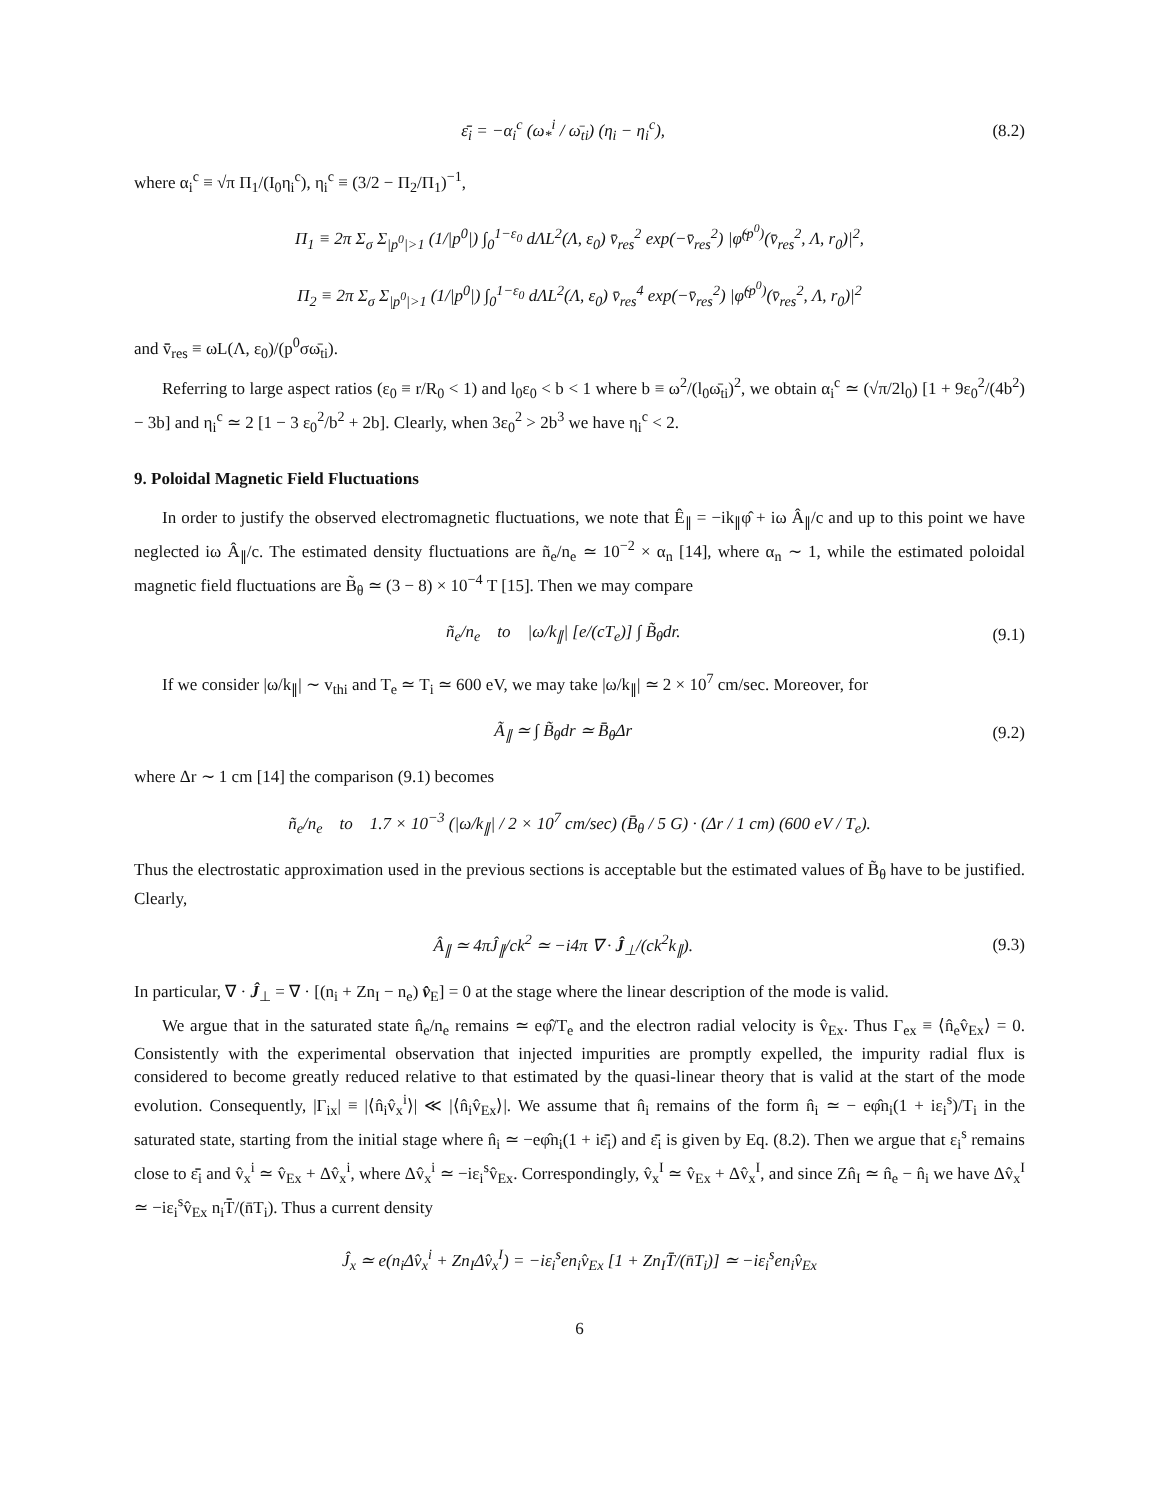ε̄̄<sub>i</sub> = −α<sub>i</sub><sup>c</sup> (ω<sub>*</sub><sup>i</sup> / ω̄<sub>ti</sub>) (η<sub>i</sub> − η<sub>i</sub><sup>c</sup>), (8.2)
where α<sub>i</sub><sup>c</sup> ≡ √π Π<sub>1</sub>/(I<sub>0</sub>η<sub>i</sub><sup>c</sup>), η<sub>i</sub><sup>c</sup> ≡ (3/2 − Π<sub>2</sub>/Π<sub>1</sub>)<sup>−1</sup>,
Π<sub>1</sub> ≡ 2π Σ<sub>σ</sub> Σ<sub>|p<sup>0</sup>|>1</sub> (1/|p<sup>0</sup>|) ∫<sub>0</sub><sup>1−ε<sub>0</sub></sup> dΛL<sup>2</sup>(Λ, ε<sub>0</sub>) v̄̄<sub>res</sub><sup>2</sup> exp(−v̄̄<sub>res</sub><sup>2</sup>) |φ̃<sup>(p<sup>0</sup>)</sup>(v̄̄<sub>res</sub><sup>2</sup>, Λ, r<sub>0</sub>)|<sup>2</sup>,
Π<sub>2</sub> ≡ 2π Σ<sub>σ</sub> Σ<sub>|p<sup>0</sup>|>1</sub> (1/|p<sup>0</sup>|) ∫<sub>0</sub><sup>1−ε<sub>0</sub></sup> dΛL<sup>2</sup>(Λ, ε<sub>0</sub>) v̄̄<sub>res</sub><sup>4</sup> exp(−v̄̄<sub>res</sub><sup>2</sup>) |φ̃<sup>(p<sup>0</sup>)</sup>(v̄̄<sub>res</sub><sup>2</sup>, Λ, r<sub>0</sub>)|<sup>2</sup>
and v̄̄<sub>res</sub> ≡ ωL(Λ, ε<sub>0</sub>)/(p<sup>0</sup>σω̄<sub>ti</sub>).
Referring to large aspect ratios (ε<sub>0</sub> ≡ r/R<sub>0</sub> < 1) and l<sub>0</sub>ε<sub>0</sub> < b < 1 where b ≡ ω<sup>2</sup>/(l<sub>0</sub>ω̄<sub>ti</sub>)<sup>2</sup>, we obtain α<sub>i</sub><sup>c</sup> ≃ (√π/2l<sub>0</sub>) [1 + 9ε<sub>0</sub><sup>2</sup>/(4b<sup>2</sup>) − 3b] and η<sub>i</sub><sup>c</sup> ≃ 2 [1 − 3 ε<sub>0</sub><sup>2</sup>/b<sup>2</sup> + 2b]. Clearly, when 3ε<sub>0</sub><sup>2</sup> > 2b<sup>3</sup> we have η<sub>i</sub><sup>c</sup> < 2.
9. Poloidal Magnetic Field Fluctuations
In order to justify the observed electromagnetic fluctuations, we note that Ê<sub>∥</sub> = −ik<sub>∥</sub>φ̂ + iω Â<sub>∥</sub>/c and up to this point we have neglected iω Â<sub>∥</sub>/c. The estimated density fluctuations are ñ<sub>e</sub>/n<sub>e</sub> ≃ 10<sup>−2</sup> × α<sub>n</sub> [14], where α<sub>n</sub> ∼ 1, while the estimated poloidal magnetic field fluctuations are B̃<sub>θ</sub> ≃ (3 − 8) × 10<sup>−4</sup> T [15]. Then we may compare
ñ<sub>e</sub>/n<sub>e</sub> to |ω/k<sub>∥</sub>| [e/(cT<sub>e</sub>)] ∫ B̃<sub>θ</sub>dr. (9.1)
If we consider |ω/k<sub>∥</sub>| ∼ v<sub>thi</sub> and T<sub>e</sub> ≃ T<sub>i</sub> ≃ 600 eV, we may take |ω/k<sub>∥</sub>| ≃ 2 × 10<sup>7</sup> cm/sec. Moreover, for
Ã<sub>∥</sub> ≃ ∫ B̃<sub>θ</sub>dr ≃ B̄̄<sub>θ</sub>Δr (9.2)
where Δr ∼ 1 cm [14] the comparison (9.1) becomes
ñ<sub>e</sub>/n<sub>e</sub> to 1.7 × 10<sup>−3</sup> (|ω/k<sub>∥</sub>| / 2 × 10<sup>7</sup> cm/sec) (B̄̄<sub>θ</sub> / 5 G) · (Δr / 1 cm) (600 eV / T<sub>e</sub>).
Thus the electrostatic approximation used in the previous sections is acceptable but the estimated values of B̃<sub>θ</sub> have to be justified. Clearly,
Â<sub>∥</sub> ≃ 4πĴ<sub>∥</sub>/ck<sup>2</sup> ≃ −i4π ∇ · Ĵ<sub>⊥</sub>/(ck<sup>2</sup>k<sub>∥</sub>). (9.3)
In particular, ∇ · Ĵ<sub>⊥</sub> = ∇ · [(n<sub>i</sub> + Zn<sub>I</sub> − n<sub>e</sub>) v̂<sub>E</sub>] = 0 at the stage where the linear description of the mode is valid.
We argue that in the saturated state n̂<sub>e</sub>/n<sub>e</sub> remains ≃ eφ̂/T<sub>e</sub> and the electron radial velocity is v̂<sub>Ex</sub>. Thus Γ<sub>ex</sub> ≡ ⟨n̂<sub>e</sub>v̂<sub>Ex</sub>⟩ = 0. Consistently with the experimental observation that injected impurities are promptly expelled, the impurity radial flux is considered to become greatly reduced relative to that estimated by the quasi-linear theory that is valid at the start of the mode evolution. Consequently, |Γ<sub>ix</sub>| ≡ |⟨n̂<sub>i</sub>v̂<sub>x</sub><sup>i</sup>⟩| ≪ |⟨n̂<sub>i</sub>v̂<sub>Ex</sub>⟩|. We assume that n̂<sub>i</sub> remains of the form n̂<sub>i</sub> ≃ − eφ̂n<sub>i</sub>(1 + iε<sub>i</sub><sup>s</sup>)/T<sub>i</sub> in the saturated state, starting from the initial stage where n̂<sub>i</sub> ≃ −eφ̂n<sub>i</sub>(1 + iε̄̄<sub>i</sub>) and ε̄̄<sub>i</sub> is given by Eq. (8.2). Then we argue that ε<sub>i</sub><sup>s</sup> remains close to ε̄̄<sub>i</sub> and v̂<sub>x</sub><sup>i</sup> ≃ v̂<sub>Ex</sub> + Δv̂<sub>x</sub><sup>i</sup>, where Δv̂<sub>x</sub><sup>i</sup> ≃ −iε<sub>i</sub><sup>s</sup>v̂<sub>Ex</sub>. Correspondingly, v̂<sub>x</sub><sup>I</sup> ≃ v̂<sub>Ex</sub> + Δv̂<sub>x</sub><sup>I</sup>, and since Zn̂<sub>I</sub> ≃ n̂<sub>e</sub> − n̂<sub>i</sub> we have Δv̂<sub>x</sub><sup>I</sup> ≃ −iε<sub>i</sub><sup>s</sup>v̂<sub>Ex</sub> n<sub>i</sub>T̄̄/(n̄T<sub>i</sub>). Thus a current density
Ĵ<sub>x</sub> ≃ e(n<sub>i</sub>Δv̂<sub>x</sub><sup>i</sup> + Zn<sub>I</sub>Δv̂<sub>x</sub><sup>I</sup>) = −iε<sub>i</sub><sup>s</sup>en<sub>i</sub>v̂<sub>Ex</sub> [1 + Zn<sub>I</sub>T̄̄/(n̄T<sub>i</sub>)] ≃ −iε<sub>i</sub><sup>s</sup>en<sub>i</sub>v̂<sub>Ex</sub>
6